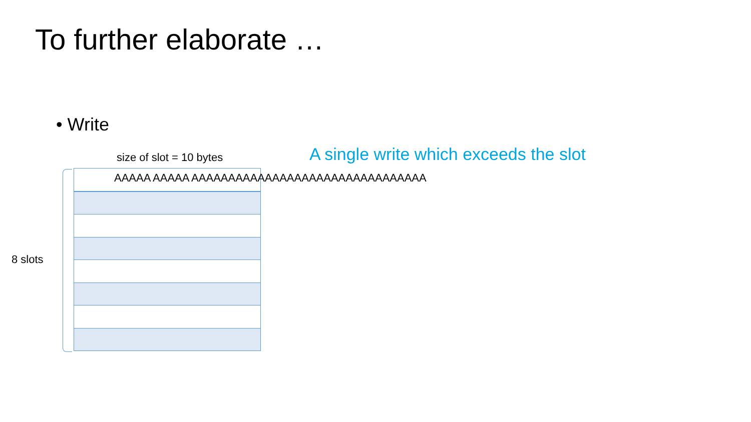To further elaborate …
• Write
size of slot = 10 bytes
A single write which exceeds the slot
8 slots
AAAAA AAAAA AAAAAAAAAAAAAAAAAAAAAAAAAAAAAAAA